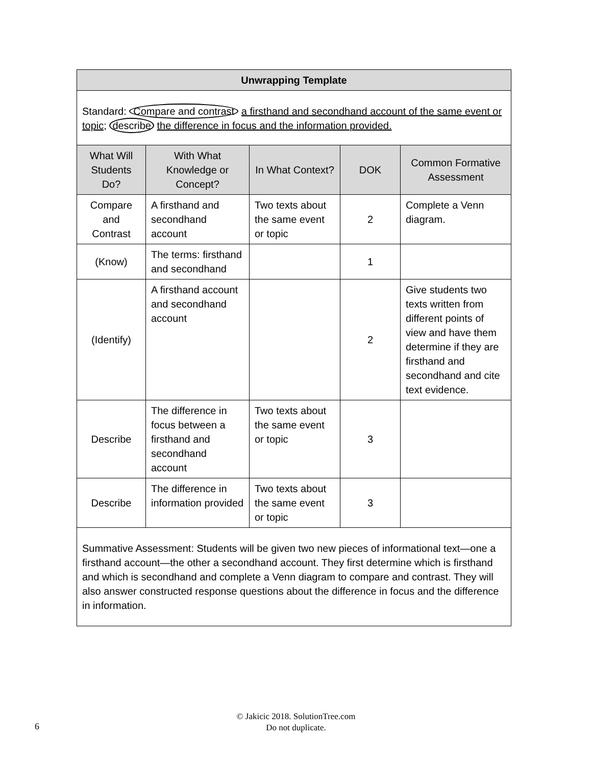| Unwrapping Template | | | | |
| --- | --- | --- | --- | --- |
| Standard: Compare and contrast a firsthand and secondhand account of the same event or topic; describe the difference in focus and the information provided. | | | | |
| What Will Students Do? | With What Knowledge or Concept? | In What Context? | DOK | Common Formative Assessment |
| Compare and Contrast | A firsthand and secondhand account | Two texts about the same event or topic | 2 | Complete a Venn diagram. |
| (Know) | The terms: firsthand and secondhand | | 1 | |
| (Identify) | A firsthand account and secondhand account | | 2 | Give students two texts written from different points of view and have them determine if they are firsthand and secondhand and cite text evidence. |
| Describe | The difference in focus between a firsthand and secondhand account | Two texts about the same event or topic | 3 | |
| Describe | The difference in information provided | Two texts about the same event or topic | 3 | |
| Summative Assessment: Students will be given two new pieces of informational text—one a firsthand account—the other a secondhand account. They first determine which is firsthand and which is secondhand and complete a Venn diagram to compare and contrast. They will also answer constructed response questions about the difference in focus and the difference in information. | | | | |
6
© Jakicic 2018. SolutionTree.com
Do not duplicate.